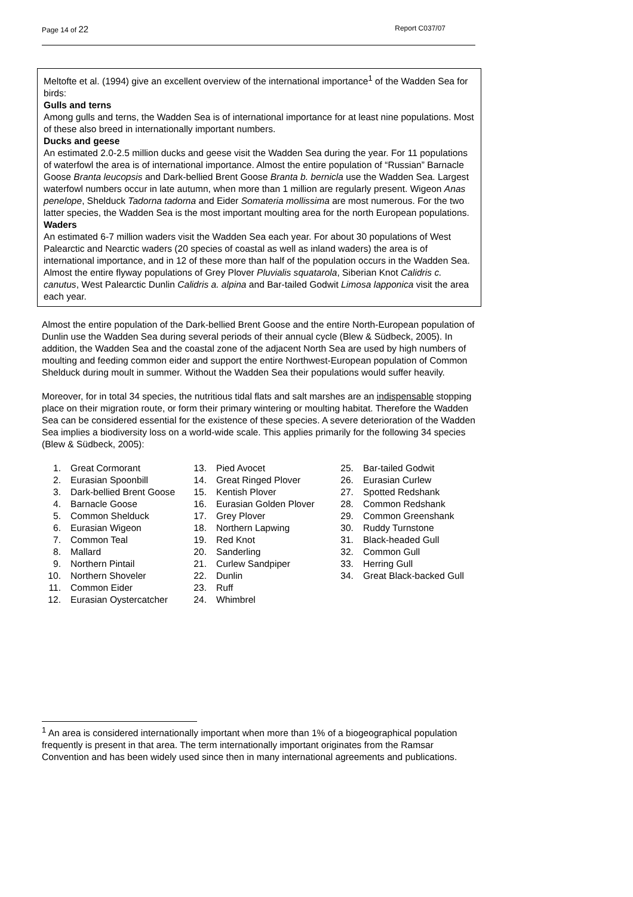Page 14 of 22 Report C037/07
Meltofte et al. (1994) give an excellent overview of the international importance<sup>1</sup> of the Wadden Sea for birds:
Gulls and terns
Among gulls and terns, the Wadden Sea is of international importance for at least nine populations. Most of these also breed in internationally important numbers.
Ducks and geese
An estimated 2.0-2.5 million ducks and geese visit the Wadden Sea during the year. For 11 populations of waterfowl the area is of international importance. Almost the entire population of “Russian” Barnacle Goose Branta leucopsis and Dark-bellied Brent Goose Branta b. bernicla use the Wadden Sea. Largest waterfowl numbers occur in late autumn, when more than 1 million are regularly present. Wigeon Anas penelope, Shelduck Tadorna tadorna and Eider Somateria mollissima are most numerous. For the two latter species, the Wadden Sea is the most important moulting area for the north European populations.
Waders
An estimated 6-7 million waders visit the Wadden Sea each year. For about 30 populations of West Palearctic and Nearctic waders (20 species of coastal as well as inland waders) the area is of international importance, and in 12 of these more than half of the population occurs in the Wadden Sea. Almost the entire flyway populations of Grey Plover Pluvialis squatarola, Siberian Knot Calidris c. canutus, West Palearctic Dunlin Calidris a. alpina and Bar-tailed Godwit Limosa lapponica visit the area each year.
Almost the entire population of the Dark-bellied Brent Goose and the entire North-European population of Dunlin use the Wadden Sea during several periods of their annual cycle (Blew & Südbeck, 2005). In addition, the Wadden Sea and the coastal zone of the adjacent North Sea are used by high numbers of moulting and feeding common eider and support the entire Northwest-European population of Common Shelduck during moult in summer. Without the Wadden Sea their populations would suffer heavily.
Moreover, for in total 34 species, the nutritious tidal flats and salt marshes are an indispensable stopping place on their migration route, or form their primary wintering or moulting habitat. Therefore the Wadden Sea can be considered essential for the existence of these species. A severe deterioration of the Wadden Sea implies a biodiversity loss on a world-wide scale. This applies primarily for the following 34 species (Blew & Südbeck, 2005):
1. Great Cormorant
2. Eurasian Spoonbill
3. Dark-bellied Brent Goose
4. Barnacle Goose
5. Common Shelduck
6. Eurasian Wigeon
7. Common Teal
8. Mallard
9. Northern Pintail
10. Northern Shoveler
11. Common Eider
12. Eurasian Oystercatcher
13. Pied Avocet
14. Great Ringed Plover
15. Kentish Plover
16. Eurasian Golden Plover
17. Grey Plover
18. Northern Lapwing
19. Red Knot
20. Sanderling
21. Curlew Sandpiper
22. Dunlin
23. Ruff
24. Whimbrel
25. Bar-tailed Godwit
26. Eurasian Curlew
27. Spotted Redshank
28. Common Redshank
29. Common Greenshank
30. Ruddy Turnstone
31. Black-headed Gull
32. Common Gull
33. Herring Gull
34. Great Black-backed Gull
<sup>1</sup> An area is considered internationally important when more than 1% of a biogeographical population frequently is present in that area. The term internationally important originates from the Ramsar Convention and has been widely used since then in many international agreements and publications.